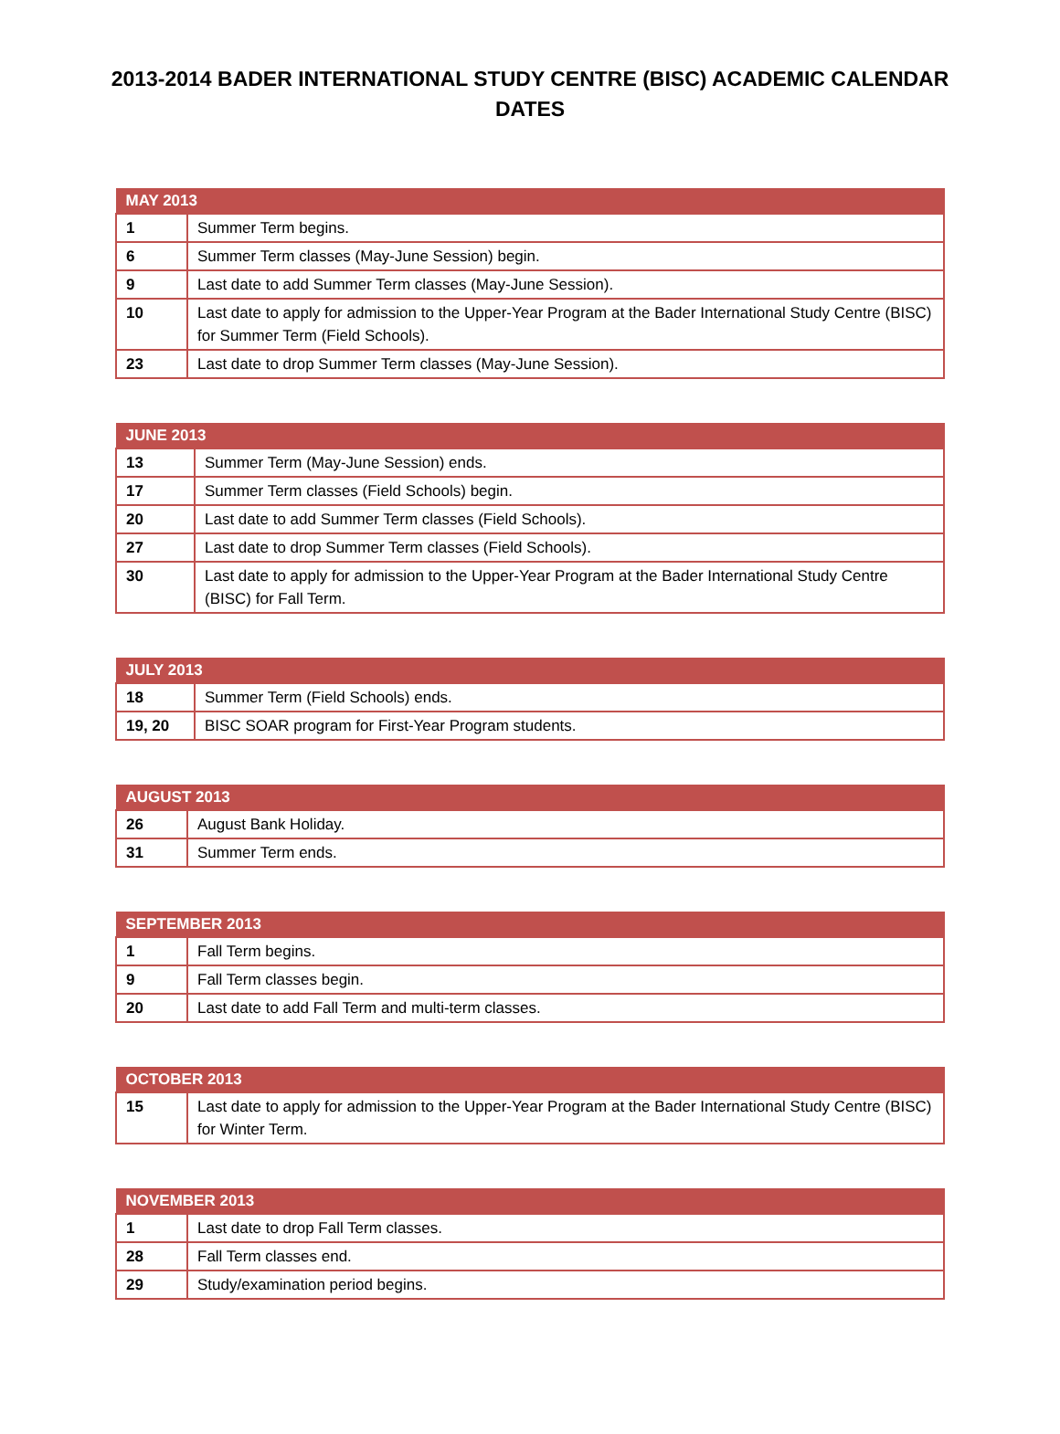2013-2014 BADER INTERNATIONAL STUDY CENTRE (BISC) ACADEMIC CALENDAR DATES
| MAY 2013 | |
| --- | --- |
| 1 | Summer Term begins. |
| 6 | Summer Term classes (May-June Session) begin. |
| 9 | Last date to add Summer Term classes (May-June Session). |
| 10 | Last date to apply for admission to the Upper-Year Program at the Bader International Study Centre (BISC) for Summer Term (Field Schools). |
| 23 | Last date to drop Summer Term classes (May-June Session). |
| JUNE 2013 | |
| --- | --- |
| 13 | Summer Term (May-June Session) ends. |
| 17 | Summer Term classes (Field Schools) begin. |
| 20 | Last date to add Summer Term classes (Field Schools). |
| 27 | Last date to drop Summer Term classes (Field Schools). |
| 30 | Last date to apply for admission to the Upper-Year Program at the Bader International Study Centre (BISC) for Fall Term. |
| JULY 2013 | |
| --- | --- |
| 18 | Summer Term (Field Schools) ends. |
| 19, 20 | BISC SOAR program for First-Year Program students. |
| AUGUST 2013 | |
| --- | --- |
| 26 | August Bank Holiday. |
| 31 | Summer Term ends. |
| SEPTEMBER 2013 | |
| --- | --- |
| 1 | Fall Term begins. |
| 9 | Fall Term classes begin. |
| 20 | Last date to add Fall Term and multi-term classes. |
| OCTOBER 2013 | |
| --- | --- |
| 15 | Last date to apply for admission to the Upper-Year Program at the Bader International Study Centre (BISC) for Winter Term. |
| NOVEMBER 2013 | |
| --- | --- |
| 1 | Last date to drop Fall Term classes. |
| 28 | Fall Term classes end. |
| 29 | Study/examination period begins. |